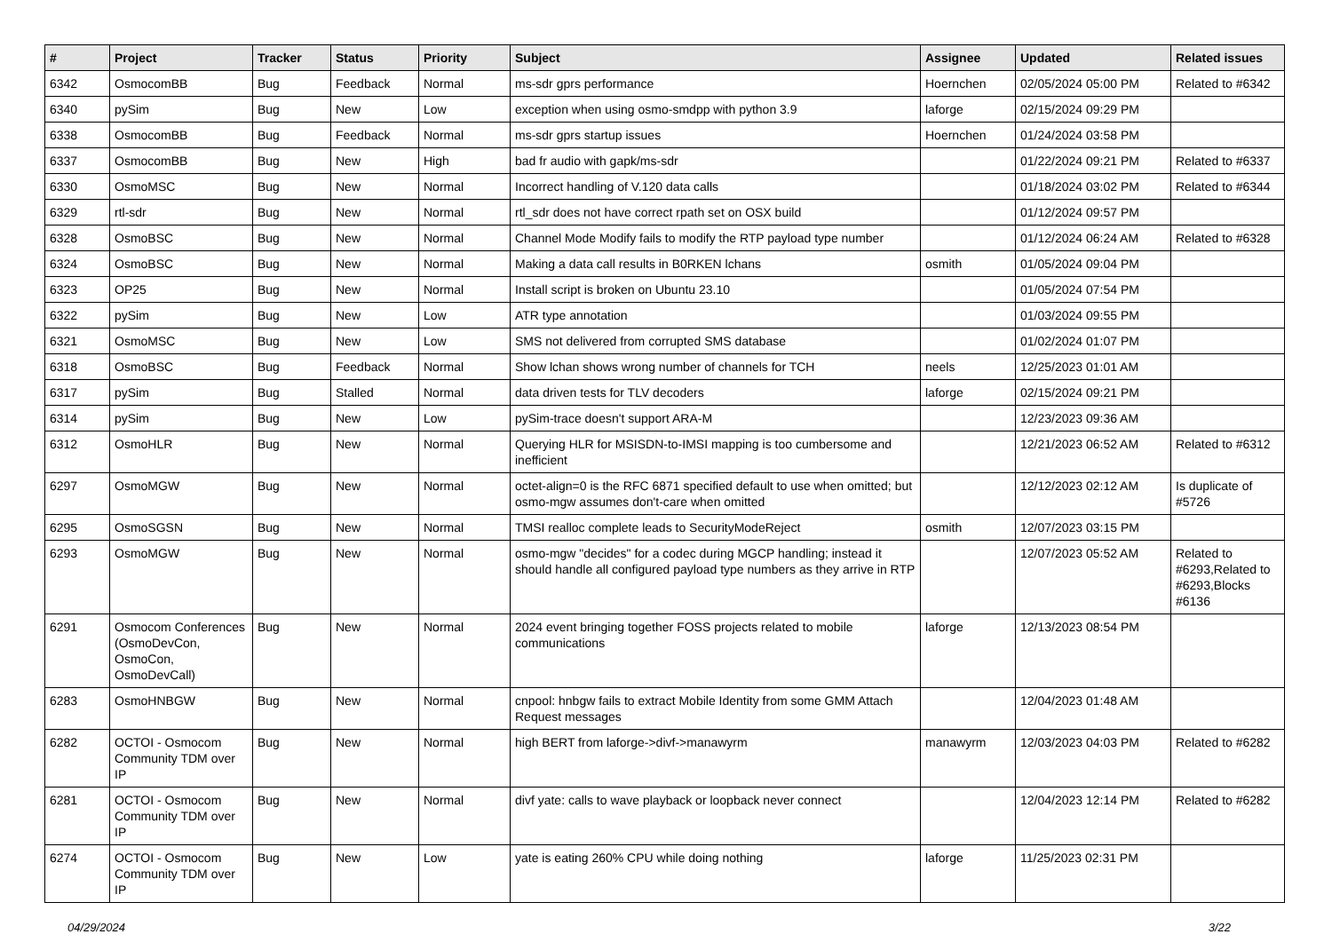| # | Project | Tracker | Status | Priority | Subject | Assignee | Updated | Related issues |
| --- | --- | --- | --- | --- | --- | --- | --- | --- |
| 6342 | OsmocomBB | Bug | Feedback | Normal | ms-sdr gprs performance | Hoernchen | 02/05/2024 05:00 PM | Related to #6342 |
| 6340 | pySim | Bug | New | Low | exception when using osmo-smdpp with python 3.9 | laforge | 02/15/2024 09:29 PM | |
| 6338 | OsmocomBB | Bug | Feedback | Normal | ms-sdr gprs startup issues | Hoernchen | 01/24/2024 03:58 PM | |
| 6337 | OsmocomBB | Bug | New | High | bad fr audio with gapk/ms-sdr | | 01/22/2024 09:21 PM | Related to #6337 |
| 6330 | OsmoMSC | Bug | New | Normal | Incorrect handling of V.120 data calls | | 01/18/2024 03:02 PM | Related to #6344 |
| 6329 | rtl-sdr | Bug | New | Normal | rtl_sdr does not have correct rpath set on OSX build | | 01/12/2024 09:57 PM | |
| 6328 | OsmoBSC | Bug | New | Normal | Channel Mode Modify fails to modify the RTP payload type number | | 01/12/2024 06:24 AM | Related to #6328 |
| 6324 | OsmoBSC | Bug | New | Normal | Making a data call results in B0RKEN lchans | osmith | 01/05/2024 09:04 PM | |
| 6323 | OP25 | Bug | New | Normal | Install script is broken on Ubuntu 23.10 | | 01/05/2024 07:54 PM | |
| 6322 | pySim | Bug | New | Low | ATR type annotation | | 01/03/2024 09:55 PM | |
| 6321 | OsmoMSC | Bug | New | Low | SMS not delivered from corrupted SMS database | | 01/02/2024 01:07 PM | |
| 6318 | OsmoBSC | Bug | Feedback | Normal | Show lchan shows wrong number of channels for TCH | neels | 12/25/2023 01:01 AM | |
| 6317 | pySim | Bug | Stalled | Normal | data driven tests for TLV decoders | laforge | 02/15/2024 09:21 PM | |
| 6314 | pySim | Bug | New | Low | pySim-trace doesn't support ARA-M | | 12/23/2023 09:36 AM | |
| 6312 | OsmoHLR | Bug | New | Normal | Querying HLR for MSISDN-to-IMSI mapping is too cumbersome and inefficient | | 12/21/2023 06:52 AM | Related to #6312 |
| 6297 | OsmoMGW | Bug | New | Normal | octet-align=0 is the RFC 6871 specified default to use when omitted; but osmo-mgw assumes don't-care when omitted | | 12/12/2023 02:12 AM | Is duplicate of #5726 |
| 6295 | OsmoSGSN | Bug | New | Normal | TMSI realloc complete leads to SecurityModeReject | osmith | 12/07/2023 03:15 PM | |
| 6293 | OsmoMGW | Bug | New | Normal | osmo-mgw "decides" for a codec during MGCP handling; instead it should handle all configured payload type numbers as they arrive in RTP | | 12/07/2023 05:52 AM | Related to #6293,Related to #6293,Blocks #6136 |
| 6291 | Osmocom Conferences (OsmoDevCon, OsmoCon, OsmoDevCall) | Bug | New | Normal | 2024 event bringing together FOSS projects related to mobile communications | laforge | 12/13/2023 08:54 PM | |
| 6283 | OsmoHNBGW | Bug | New | Normal | cnpool: hnbgw fails to extract Mobile Identity from some GMM Attach Request messages | | 12/04/2023 01:48 AM | |
| 6282 | OCTOI - Osmocom Community TDM over IP | Bug | New | Normal | high BERT from laforge->divf->manawyrm | manawyrm | 12/03/2023 04:03 PM | Related to #6282 |
| 6281 | OCTOI - Osmocom Community TDM over IP | Bug | New | Normal | divf yate: calls to wave playback or loopback never connect | | 12/04/2023 12:14 PM | Related to #6282 |
| 6274 | OCTOI - Osmocom Community TDM over IP | Bug | New | Low | yate is eating 260% CPU while doing nothing | laforge | 11/25/2023 02:31 PM | |
04/29/2024 3/22